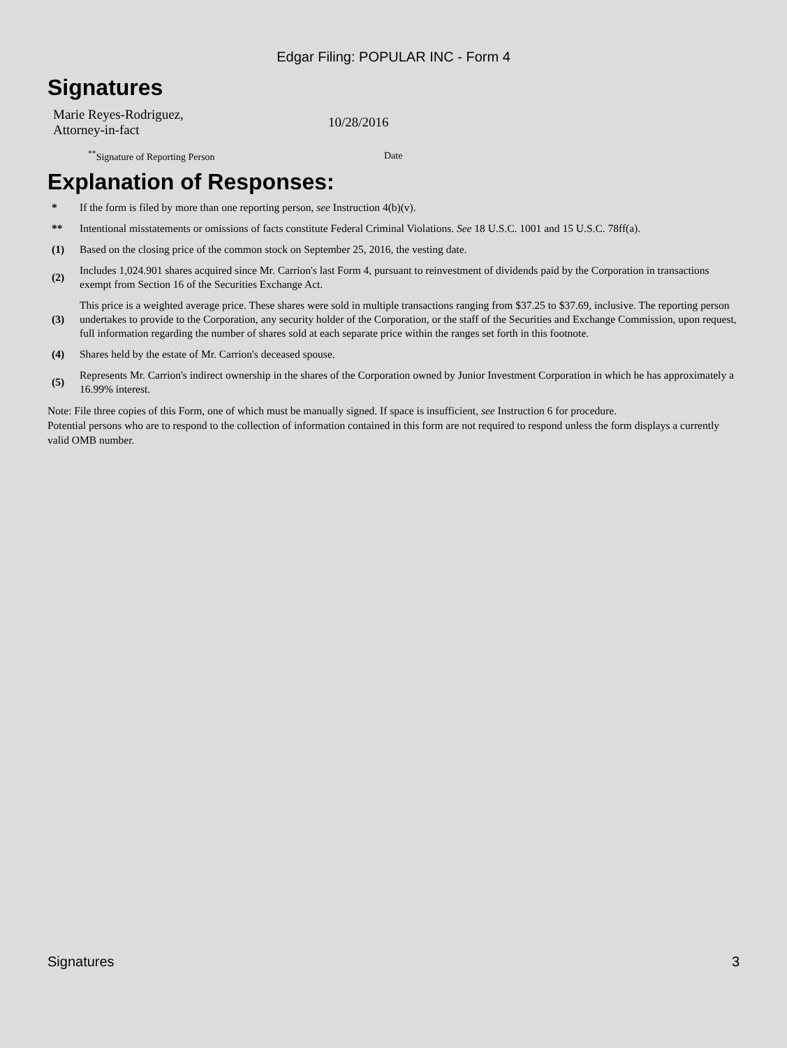Edgar Filing: POPULAR INC - Form 4
Signatures
| Marie Reyes-Rodriguez, Attorney-in-fact | 10/28/2016 |
| <sup>**</sup> Signature of Reporting Person | Date |
Explanation of Responses:
| * | If the form is filed by more than one reporting person, see Instruction 4(b)(v). |
| ** | Intentional misstatements or omissions of facts constitute Federal Criminal Violations. See 18 U.S.C. 1001 and 15 U.S.C. 78ff(a). |
| (1) | Based on the closing price of the common stock on September 25, 2016, the vesting date. |
| (2) | Includes 1,024.901 shares acquired since Mr. Carrion's last Form 4, pursuant to reinvestment of dividends paid by the Corporation in transactions exempt from Section 16 of the Securities Exchange Act. |
| (3) | This price is a weighted average price. These shares were sold in multiple transactions ranging from $37.25 to $37.69, inclusive. The reporting person undertakes to provide to the Corporation, any security holder of the Corporation, or the staff of the Securities and Exchange Commission, upon request, full information regarding the number of shares sold at each separate price within the ranges set forth in this footnote. |
| (4) | Shares held by the estate of Mr. Carrion's deceased spouse. |
| (5) | Represents Mr. Carrion's indirect ownership in the shares of the Corporation owned by Junior Investment Corporation in which he has approximately a 16.99% interest. |
Note: File three copies of this Form, one of which must be manually signed. If space is insufficient, see Instruction 6 for procedure.
Potential persons who are to respond to the collection of information contained in this form are not required to respond unless the form displays a currently valid OMB number.
Signatures 3